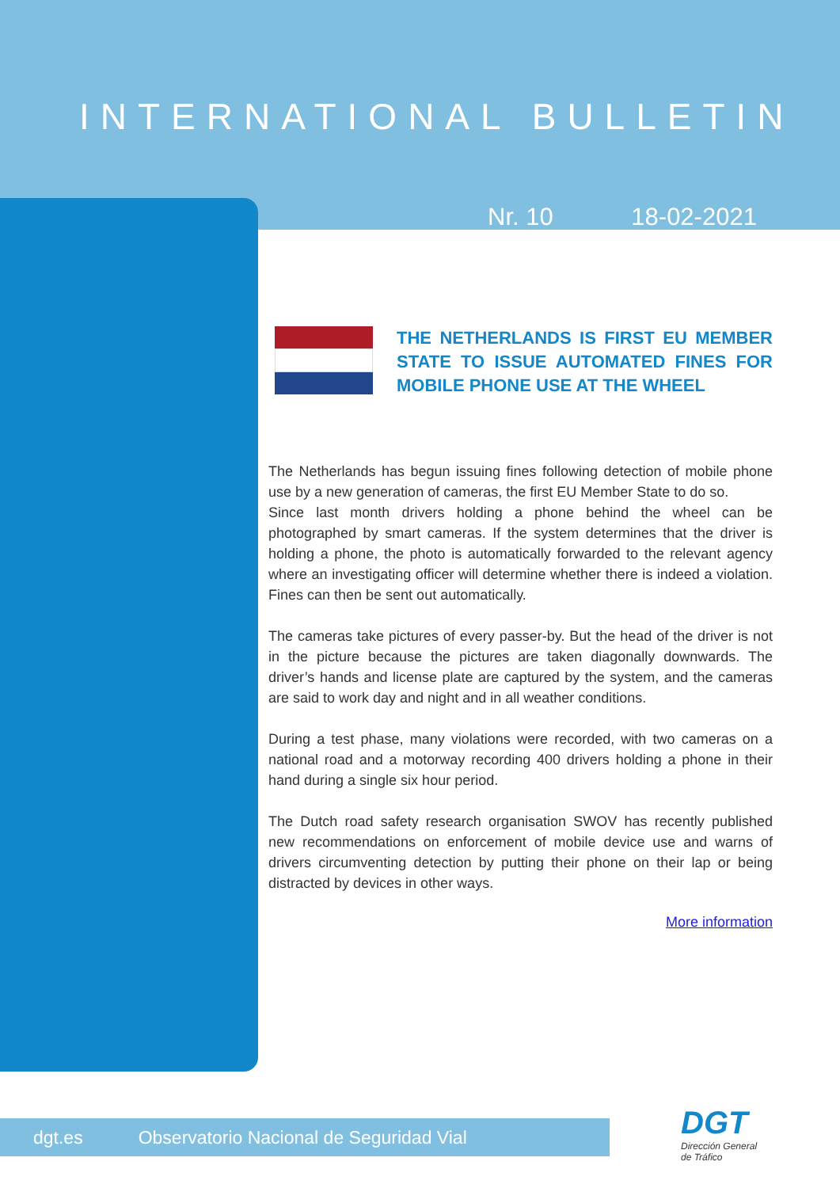INTERNATIONAL BULLETIN
Nr. 10 18-02-2021
THE NETHERLANDS IS FIRST EU MEMBER STATE TO ISSUE AUTOMATED FINES FOR MOBILE PHONE USE AT THE WHEEL
The Netherlands has begun issuing fines following detection of mobile phone use by a new generation of cameras, the first EU Member State to do so.
Since last month drivers holding a phone behind the wheel can be photographed by smart cameras. If the system determines that the driver is holding a phone, the photo is automatically forwarded to the relevant agency where an investigating officer will determine whether there is indeed a violation. Fines can then be sent out automatically.
The cameras take pictures of every passer-by. But the head of the driver is not in the picture because the pictures are taken diagonally downwards. The driver’s hands and license plate are captured by the system, and the cameras are said to work day and night and in all weather conditions.
During a test phase, many violations were recorded, with two cameras on a national road and a motorway recording 400 drivers holding a phone in their hand during a single six hour period.
The Dutch road safety research organisation SWOV has recently published new recommendations on enforcement of mobile device use and warns of drivers circumventing detection by putting their phone on their lap or being distracted by devices in other ways.
More information
dgt.es Observatorio Nacional de Seguridad Vial
DGT
Dirección General
de Tráfico